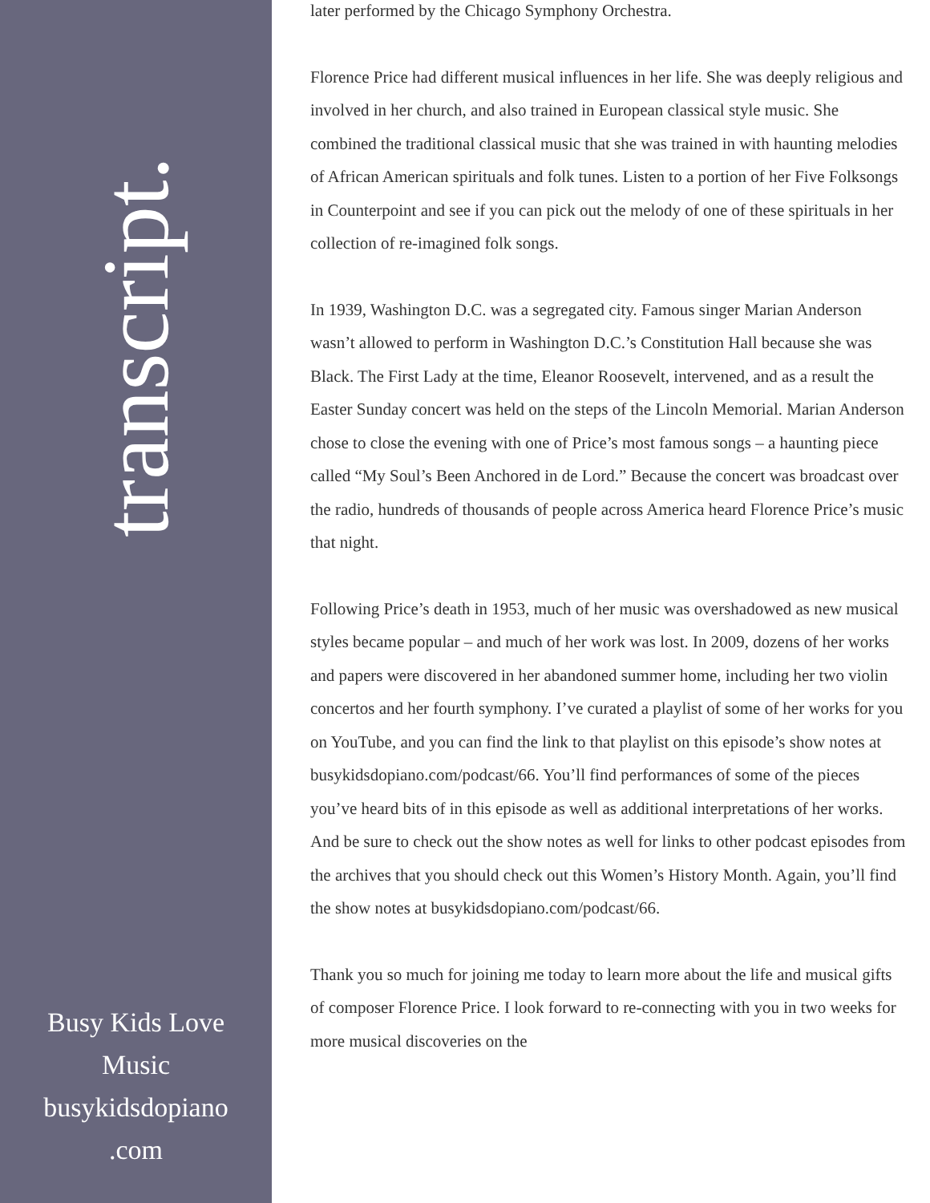transcript.
Busy Kids Love
Music
busykidsdopiano
.com
later performed by the Chicago Symphony Orchestra.
Florence Price had different musical influences in her life. She was deeply religious and involved in her church, and also trained in European classical style music. She combined the traditional classical music that she was trained in with haunting melodies of African American spirituals and folk tunes. Listen to a portion of her Five Folksongs in Counterpoint and see if you can pick out the melody of one of these spirituals in her collection of re-imagined folk songs.
In 1939, Washington D.C. was a segregated city. Famous singer Marian Anderson wasn’t allowed to perform in Washington D.C.’s Constitution Hall because she was Black. The First Lady at the time, Eleanor Roosevelt, intervened, and as a result the Easter Sunday concert was held on the steps of the Lincoln Memorial. Marian Anderson chose to close the evening with one of Price’s most famous songs – a haunting piece called “My Soul’s Been Anchored in de Lord.” Because the concert was broadcast over the radio, hundreds of thousands of people across America heard Florence Price’s music that night.
Following Price’s death in 1953, much of her music was overshadowed as new musical styles became popular – and much of her work was lost. In 2009, dozens of her works and papers were discovered in her abandoned summer home, including her two violin concertos and her fourth symphony. I’ve curated a playlist of some of her works for you on YouTube, and you can find the link to that playlist on this episode’s show notes at busykidsdopiano.com/podcast/66. You’ll find performances of some of the pieces you’ve heard bits of in this episode as well as additional interpretations of her works. And be sure to check out the show notes as well for links to other podcast episodes from the archives that you should check out this Women’s History Month. Again, you’ll find the show notes at busykidsdopiano.com/podcast/66.
Thank you so much for joining me today to learn more about the life and musical gifts of composer Florence Price. I look forward to re-connecting with you in two weeks for more musical discoveries on the